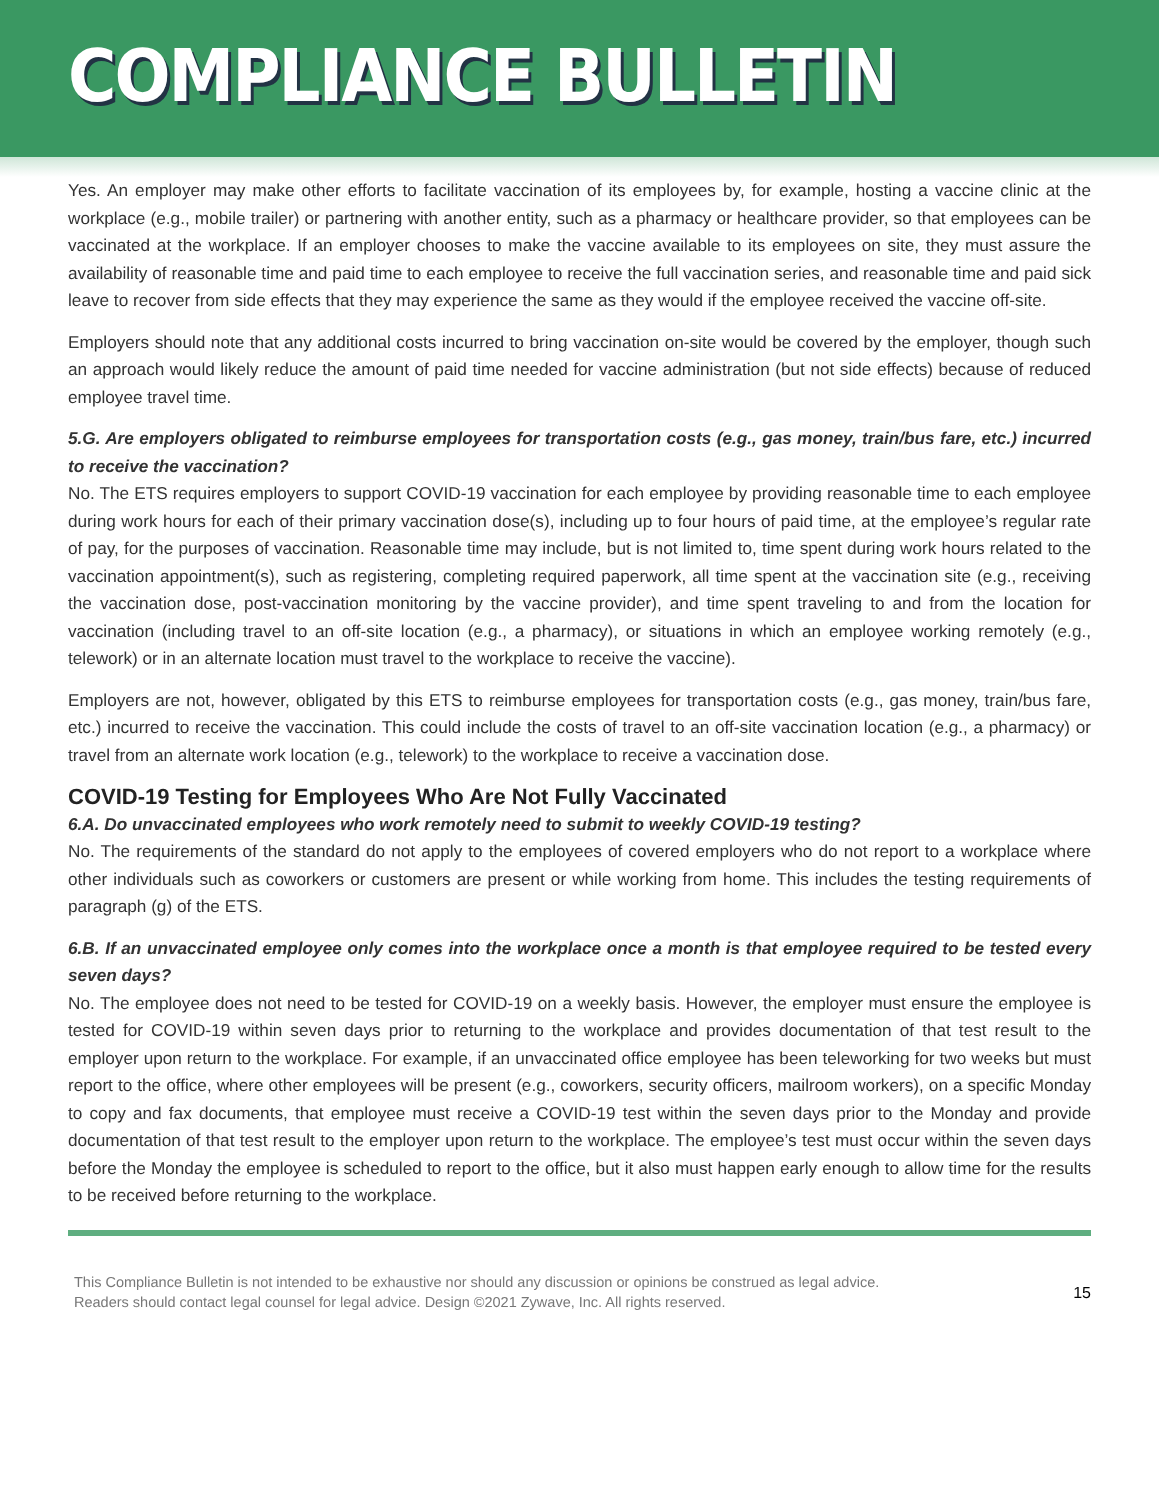COMPLIANCE BULLETIN
Yes. An employer may make other efforts to facilitate vaccination of its employees by, for example, hosting a vaccine clinic at the workplace (e.g., mobile trailer) or partnering with another entity, such as a pharmacy or healthcare provider, so that employees can be vaccinated at the workplace. If an employer chooses to make the vaccine available to its employees on site, they must assure the availability of reasonable time and paid time to each employee to receive the full vaccination series, and reasonable time and paid sick leave to recover from side effects that they may experience the same as they would if the employee received the vaccine off-site.
Employers should note that any additional costs incurred to bring vaccination on-site would be covered by the employer, though such an approach would likely reduce the amount of paid time needed for vaccine administration (but not side effects) because of reduced employee travel time.
5.G. Are employers obligated to reimburse employees for transportation costs (e.g., gas money, train/bus fare, etc.) incurred to receive the vaccination?
No. The ETS requires employers to support COVID-19 vaccination for each employee by providing reasonable time to each employee during work hours for each of their primary vaccination dose(s), including up to four hours of paid time, at the employee’s regular rate of pay, for the purposes of vaccination. Reasonable time may include, but is not limited to, time spent during work hours related to the vaccination appointment(s), such as registering, completing required paperwork, all time spent at the vaccination site (e.g., receiving the vaccination dose, post-vaccination monitoring by the vaccine provider), and time spent traveling to and from the location for vaccination (including travel to an off-site location (e.g., a pharmacy), or situations in which an employee working remotely (e.g., telework) or in an alternate location must travel to the workplace to receive the vaccine).
Employers are not, however, obligated by this ETS to reimburse employees for transportation costs (e.g., gas money, train/bus fare, etc.) incurred to receive the vaccination. This could include the costs of travel to an off-site vaccination location (e.g., a pharmacy) or travel from an alternate work location (e.g., telework) to the workplace to receive a vaccination dose.
COVID-19 Testing for Employees Who Are Not Fully Vaccinated
6.A. Do unvaccinated employees who work remotely need to submit to weekly COVID-19 testing?
No. The requirements of the standard do not apply to the employees of covered employers who do not report to a workplace where other individuals such as coworkers or customers are present or while working from home. This includes the testing requirements of paragraph (g) of the ETS.
6.B. If an unvaccinated employee only comes into the workplace once a month is that employee required to be tested every seven days?
No. The employee does not need to be tested for COVID-19 on a weekly basis. However, the employer must ensure the employee is tested for COVID-19 within seven days prior to returning to the workplace and provides documentation of that test result to the employer upon return to the workplace. For example, if an unvaccinated office employee has been teleworking for two weeks but must report to the office, where other employees will be present (e.g., coworkers, security officers, mailroom workers), on a specific Monday to copy and fax documents, that employee must receive a COVID-19 test within the seven days prior to the Monday and provide documentation of that test result to the employer upon return to the workplace. The employee’s test must occur within the seven days before the Monday the employee is scheduled to report to the office, but it also must happen early enough to allow time for the results to be received before returning to the workplace.
This Compliance Bulletin is not intended to be exhaustive nor should any discussion or opinions be construed as legal advice. Readers should contact legal counsel for legal advice. Design ©2021 Zywave, Inc. All rights reserved.
15